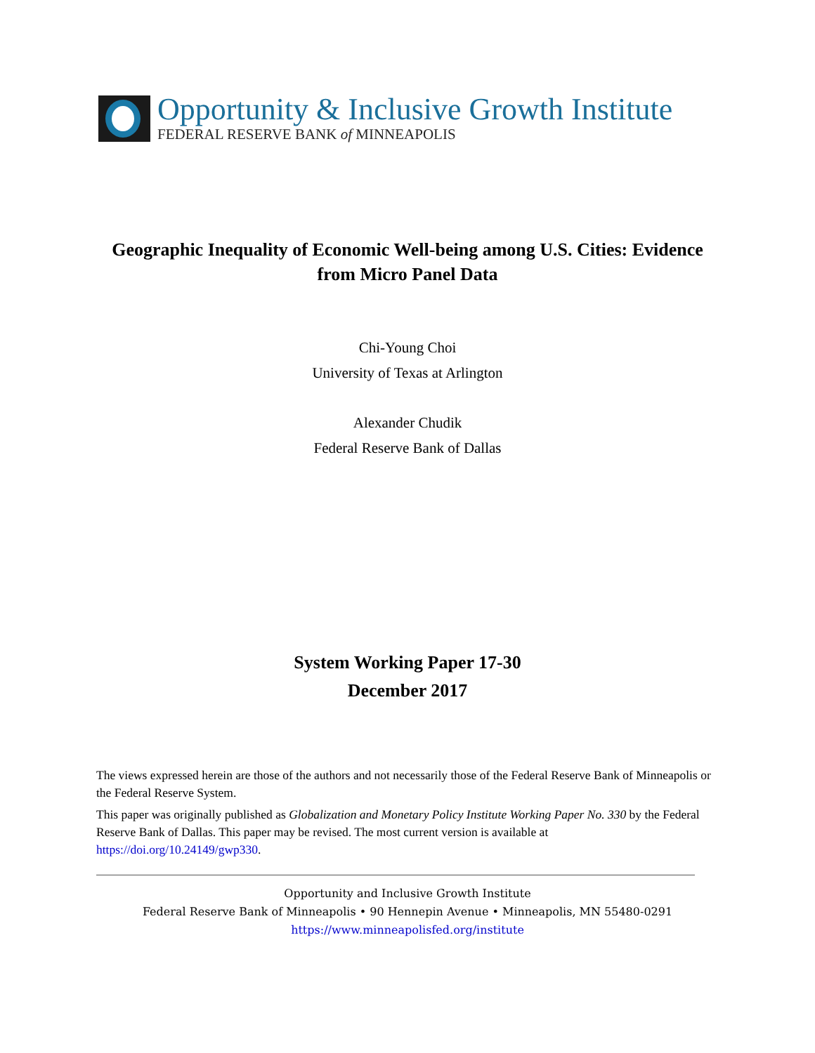Opportunity & Inclusive Growth Institute
FEDERAL RESERVE BANK of MINNEAPOLIS
Geographic Inequality of Economic Well-being among U.S. Cities: Evidence from Micro Panel Data
Chi-Young Choi
University of Texas at Arlington
Alexander Chudik
Federal Reserve Bank of Dallas
System Working Paper 17-30
December 2017
The views expressed herein are those of the authors and not necessarily those of the Federal Reserve Bank of Minneapolis or the Federal Reserve System.
This paper was originally published as Globalization and Monetary Policy Institute Working Paper No. 330 by the Federal Reserve Bank of Dallas. This paper may be revised. The most current version is available at https://doi.org/10.24149/gwp330.
Opportunity and Inclusive Growth Institute
Federal Reserve Bank of Minneapolis • 90 Hennepin Avenue • Minneapolis, MN 55480-0291
https://www.minneapolisfed.org/institute